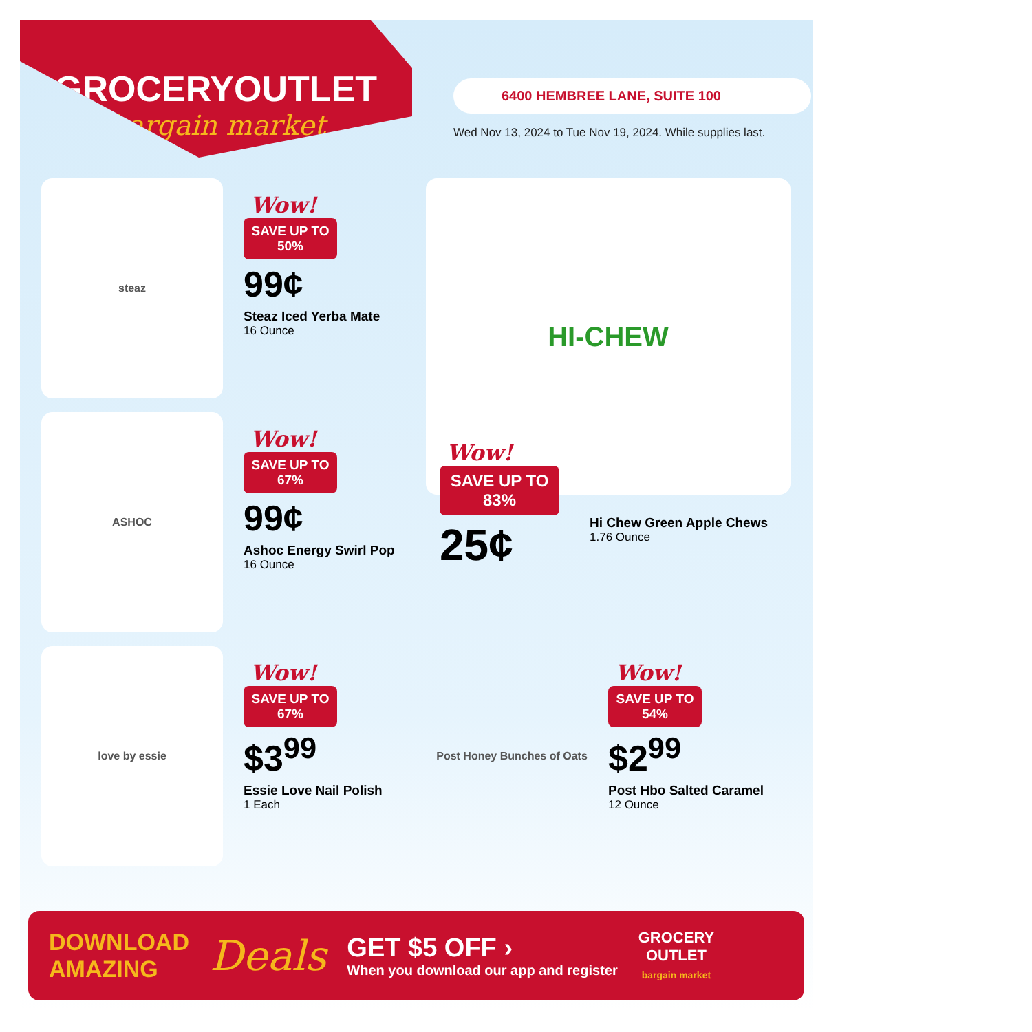GROCERYOUTLET
bargain market
6400 HEMBREE LANE, SUITE 100
Wed Nov 13, 2024 to Tue Nov 19, 2024. While supplies last.
steaz
Wow!
SAVE UP TO
50%
99¢
Steaz Iced Yerba Mate
16 Ounce
ASHOC
Wow!
SAVE UP TO
67%
99¢
Ashoc Energy Swirl Pop
16 Ounce
love by essie
Wow!
SAVE UP TO
67%
$3<sup>99</sup>
Essie Love Nail Polish
1 Each
Post Honey Bunches of Oats
Wow!
SAVE UP TO
54%
$2<sup>99</sup>
Post Hbo Salted Caramel
12 Ounce
HI-CHEW
Wow!
SAVE UP TO
83%
25¢
Hi Chew Green Apple Chews
1.76 Ounce
DOWNLOAD
AMAZING
Deals
GET $5 OFF ›
When you download our app and register
GROCERY
OUTLET
bargain market